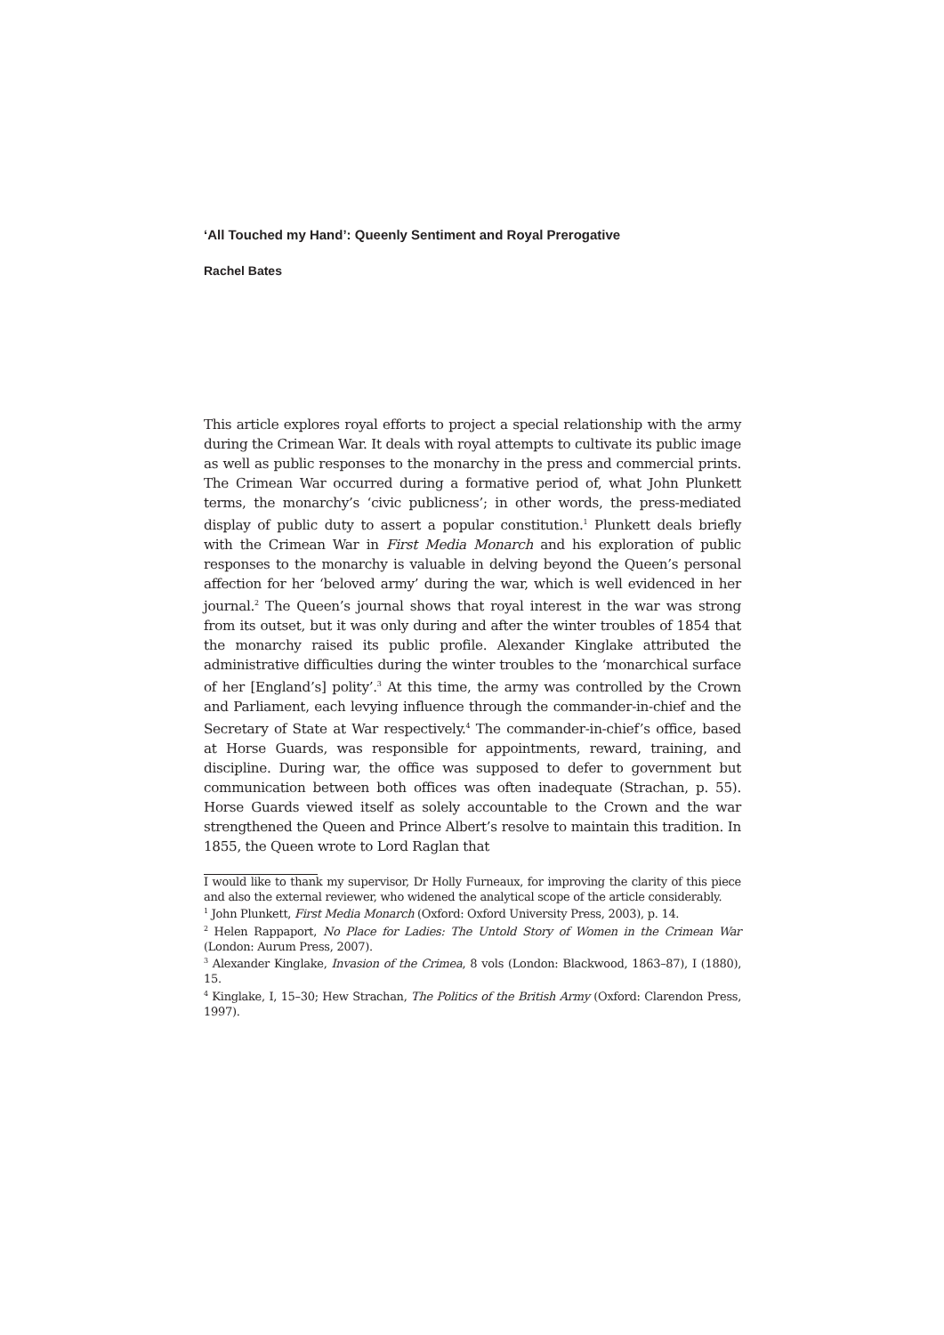‘All Touched my Hand’: Queenly Sentiment and Royal Prerogative
Rachel Bates
This article explores royal efforts to project a special relationship with the army during the Crimean War. It deals with royal attempts to cultivate its public image as well as public responses to the monarchy in the press and commercial prints. The Crimean War occurred during a formative period of, what John Plunkett terms, the monarchy’s ‘civic publicness’; in other words, the press-mediated display of public duty to assert a popular constitution.<sup>1</sup> Plunkett deals briefly with the Crimean War in First Media Monarch and his exploration of public responses to the monarchy is valuable in delving beyond the Queen’s personal affection for her ‘beloved army’ during the war, which is well evidenced in her journal.<sup>2</sup> The Queen’s journal shows that royal interest in the war was strong from its outset, but it was only during and after the winter troubles of 1854 that the monarchy raised its public profile. Alexander Kinglake attributed the administrative difficulties during the winter troubles to the ‘monarchical surface of her [England’s] polity’.<sup>3</sup> At this time, the army was controlled by the Crown and Parliament, each levying influence through the commander-in-chief and the Secretary of State at War respectively.<sup>4</sup> The commander-in-chief’s office, based at Horse Guards, was responsible for appointments, reward, training, and discipline. During war, the office was supposed to defer to government but communication between both offices was often inadequate (Strachan, p. 55). Horse Guards viewed itself as solely accountable to the Crown and the war strengthened the Queen and Prince Albert’s resolve to maintain this tradition. In 1855, the Queen wrote to Lord Raglan that
I would like to thank my supervisor, Dr Holly Furneaux, for improving the clarity of this piece and also the external reviewer, who widened the analytical scope of the article considerably.
<sup>1</sup> John Plunkett, First Media Monarch (Oxford: Oxford University Press, 2003), p. 14.
<sup>2</sup> Helen Rappaport, No Place for Ladies: The Untold Story of Women in the Crimean War (London: Aurum Press, 2007).
<sup>3</sup> Alexander Kinglake, Invasion of the Crimea, 8 vols (London: Blackwood, 1863–87), I (1880), 15.
<sup>4</sup> Kinglake, I, 15–30; Hew Strachan, The Politics of the British Army (Oxford: Clarendon Press, 1997).